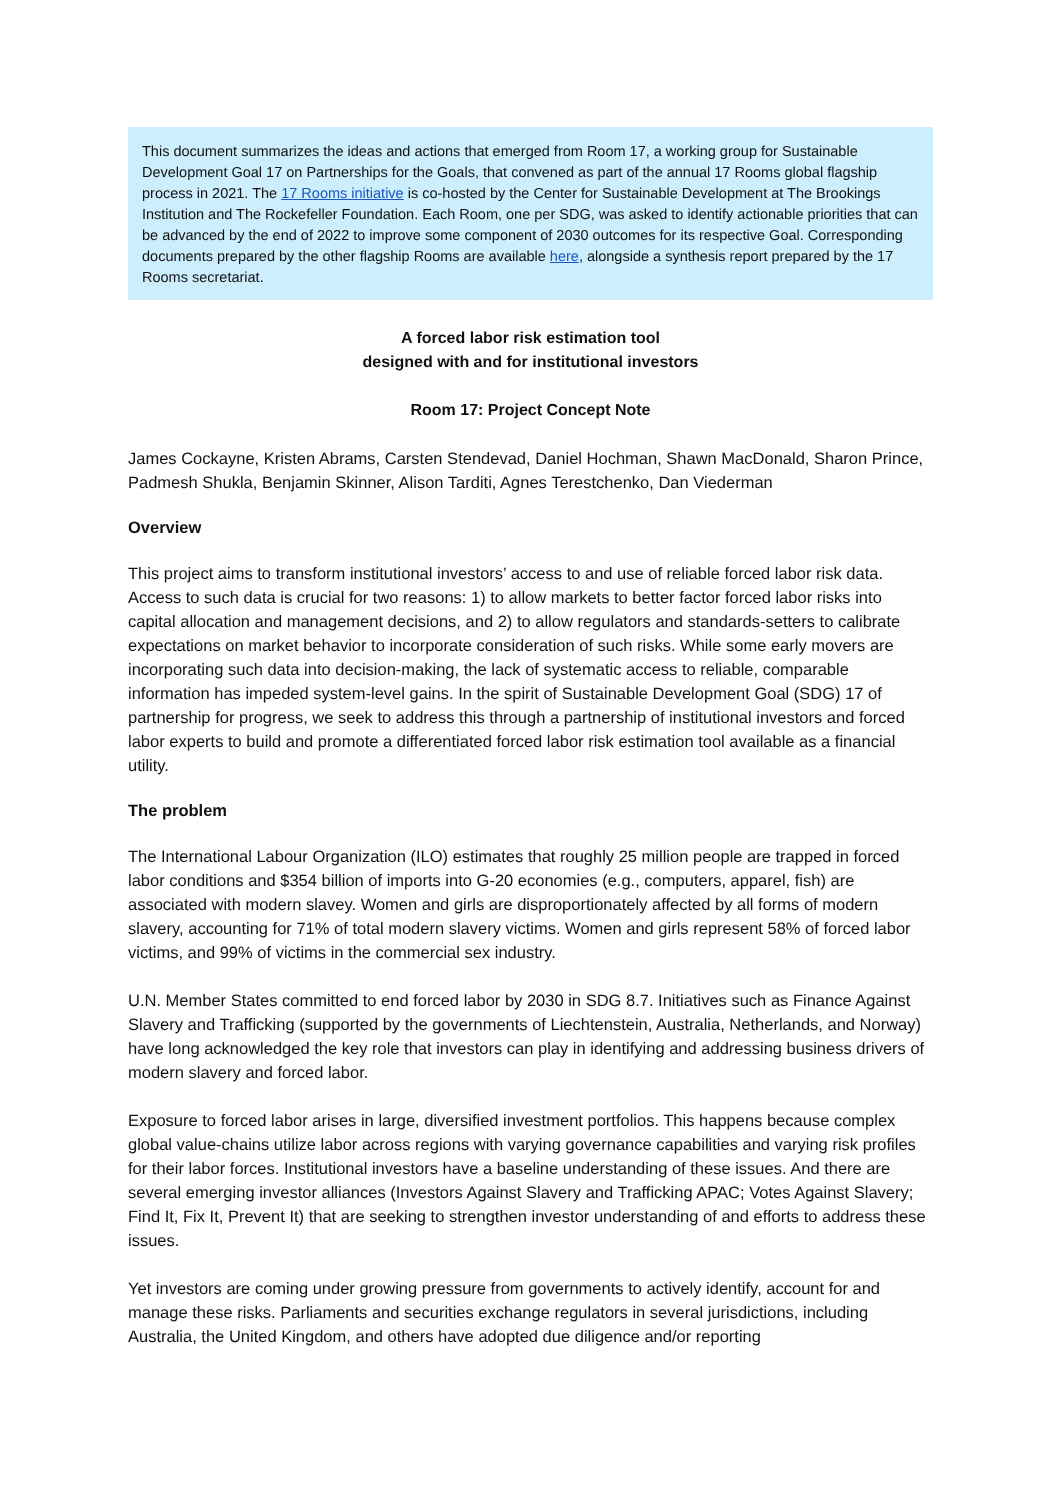This document summarizes the ideas and actions that emerged from Room 17, a working group for Sustainable Development Goal 17 on Partnerships for the Goals, that convened as part of the annual 17 Rooms global flagship process in 2021. The 17 Rooms initiative is co-hosted by the Center for Sustainable Development at The Brookings Institution and The Rockefeller Foundation. Each Room, one per SDG, was asked to identify actionable priorities that can be advanced by the end of 2022 to improve some component of 2030 outcomes for its respective Goal. Corresponding documents prepared by the other flagship Rooms are available here, alongside a synthesis report prepared by the 17 Rooms secretariat.
A forced labor risk estimation tool
designed with and for institutional investors
Room 17: Project Concept Note
James Cockayne, Kristen Abrams, Carsten Stendevad, Daniel Hochman, Shawn MacDonald, Sharon Prince, Padmesh Shukla, Benjamin Skinner, Alison Tarditi, Agnes Terestchenko, Dan Viederman
Overview
This project aims to transform institutional investors’ access to and use of reliable forced labor risk data. Access to such data is crucial for two reasons: 1) to allow markets to better factor forced labor risks into capital allocation and management decisions, and 2) to allow regulators and standards-setters to calibrate expectations on market behavior to incorporate consideration of such risks. While some early movers are incorporating such data into decision-making, the lack of systematic access to reliable, comparable information has impeded system-level gains. In the spirit of Sustainable Development Goal (SDG) 17 of partnership for progress, we seek to address this through a partnership of institutional investors and forced labor experts to build and promote a differentiated forced labor risk estimation tool available as a financial utility.
The problem
The International Labour Organization (ILO) estimates that roughly 25 million people are trapped in forced labor conditions and $354 billion of imports into G-20 economies (e.g., computers, apparel, fish) are associated with modern slavey. Women and girls are disproportionately affected by all forms of modern slavery, accounting for 71% of total modern slavery victims. Women and girls represent 58% of forced labor victims, and 99% of victims in the commercial sex industry.
U.N. Member States committed to end forced labor by 2030 in SDG 8.7. Initiatives such as Finance Against Slavery and Trafficking (supported by the governments of Liechtenstein, Australia, Netherlands, and Norway) have long acknowledged the key role that investors can play in identifying and addressing business drivers of modern slavery and forced labor.
Exposure to forced labor arises in large, diversified investment portfolios. This happens because complex global value-chains utilize labor across regions with varying governance capabilities and varying risk profiles for their labor forces. Institutional investors have a baseline understanding of these issues. And there are several emerging investor alliances (Investors Against Slavery and Trafficking APAC; Votes Against Slavery; Find It, Fix It, Prevent It) that are seeking to strengthen investor understanding of and efforts to address these issues.
Yet investors are coming under growing pressure from governments to actively identify, account for and manage these risks. Parliaments and securities exchange regulators in several jurisdictions, including Australia, the United Kingdom, and others have adopted due diligence and/or reporting